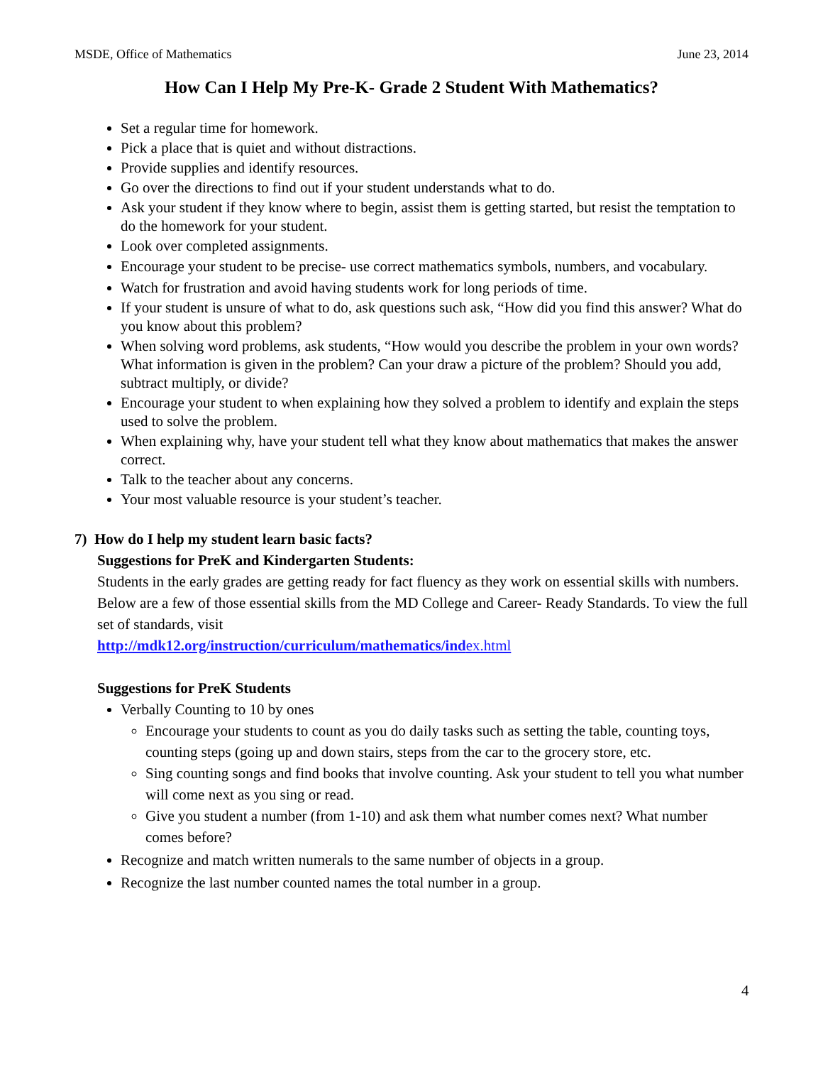MSDE, Office of Mathematics June 23, 2014
How Can I Help My Pre-K- Grade 2 Student With Mathematics?
Set a regular time for homework.
Pick a place that is quiet and without distractions.
Provide supplies and identify resources.
Go over the directions to find out if your student understands what to do.
Ask your student if they know where to begin, assist them is getting started, but resist the temptation to do the homework for your student.
Look over completed assignments.
Encourage your student to be precise- use correct mathematics symbols, numbers, and vocabulary.
Watch for frustration and avoid having students work for long periods of time.
If your student is unsure of what to do, ask questions such ask, “How did you find this answer? What do you know about this problem?
When solving word problems, ask students, “How would you describe the problem in your own words? What information is given in the problem? Can your draw a picture of the problem? Should you add, subtract multiply, or divide?
Encourage your student to when explaining how they solved a problem to identify and explain the steps used to solve the problem.
When explaining why, have your student tell what they know about mathematics that makes the answer correct.
Talk to the teacher about any concerns.
Your most valuable resource is your student’s teacher.
7) How do I help my student learn basic facts?
Suggestions for PreK and Kindergarten Students:
Students in the early grades are getting ready for fact fluency as they work on essential skills with numbers. Below are a few of those essential skills from the MD College and Career- Ready Standards. To view the full set of standards, visit
http://mdk12.org/instruction/curriculum/mathematics/index.html
Suggestions for PreK Students
Verbally Counting to 10 by ones
Encourage your students to count as you do daily tasks such as setting the table, counting toys, counting steps (going up and down stairs, steps from the car to the grocery store, etc.
Sing counting songs and find books that involve counting. Ask your student to tell you what number will come next as you sing or read.
Give you student a number (from 1-10) and ask them what number comes next? What number comes before?
Recognize and match written numerals to the same number of objects in a group.
Recognize the last number counted names the total number in a group.
4